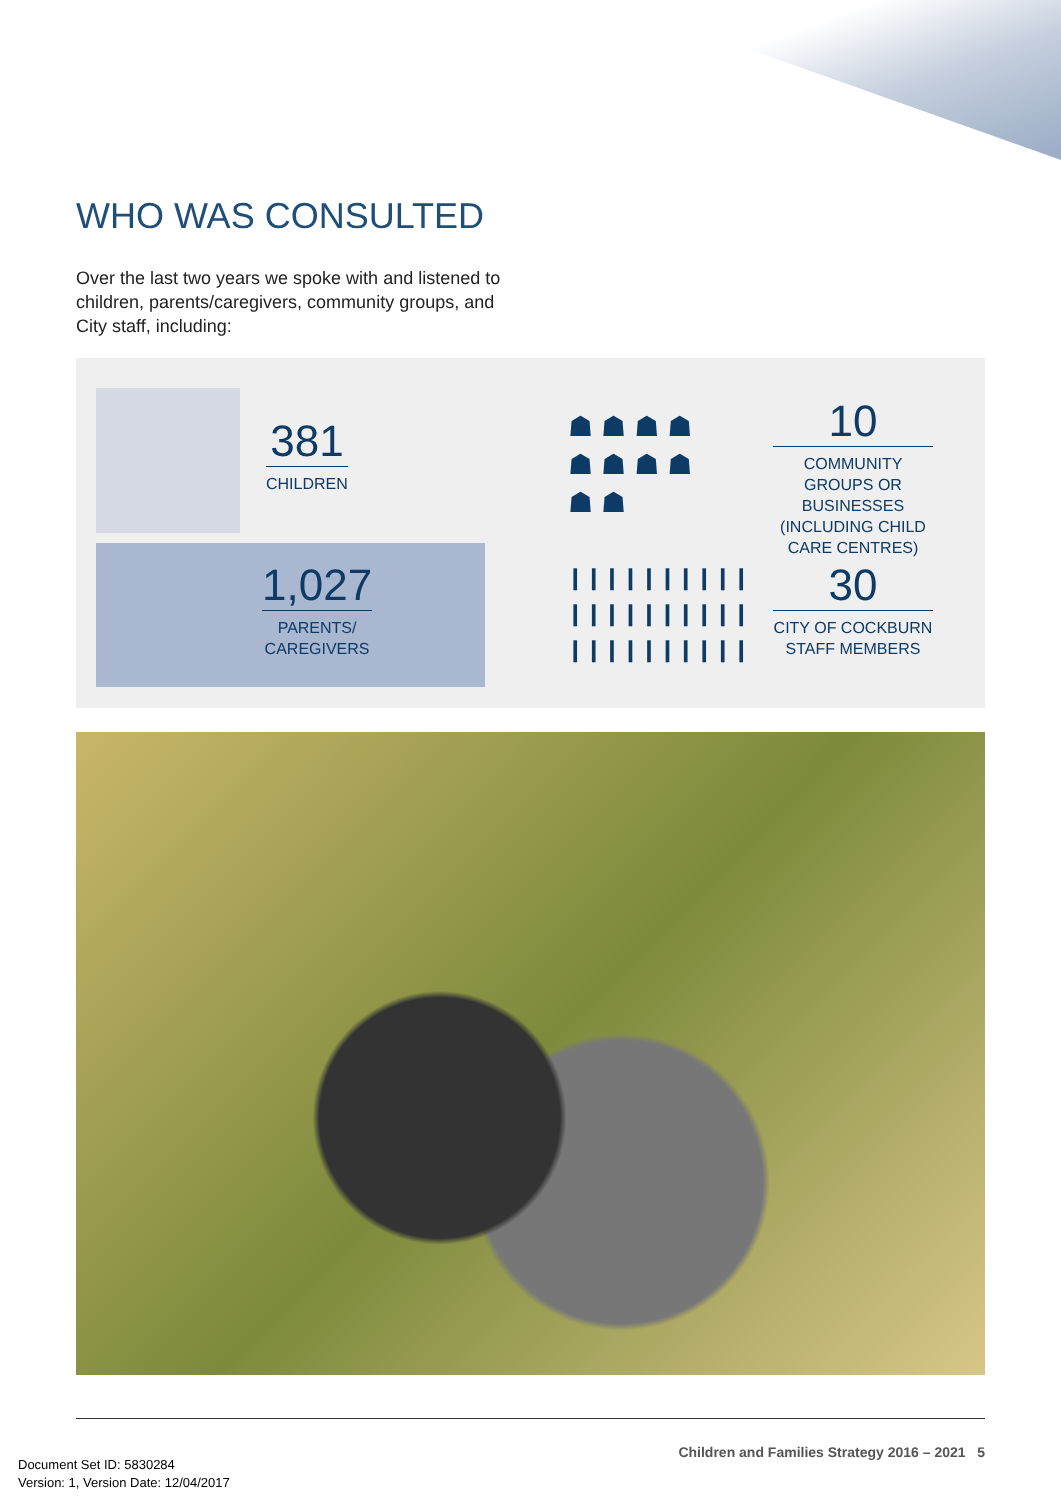WHO WAS CONSULTED
Over the last two years we spoke with and listened to children, parents/caregivers, community groups, and City staff, including:
381
CHILDREN
1,027
PARENTS/
CAREGIVERS
☗☗☗☗
☗☗☗☗
☗☗
10
COMMUNITY GROUPS OR BUSINESSES (INCLUDING CHILD CARE CENTRES)
❙❙❙❙❙❙❙❙❙❙
❙❙❙❙❙❙❙❙❙❙
❙❙❙❙❙❙❙❙❙❙
30
CITY OF COCKBURN STAFF MEMBERS
Children and Families Strategy 2016 – 2021 5
Document Set ID: 5830284
Version: 1, Version Date: 12/04/2017